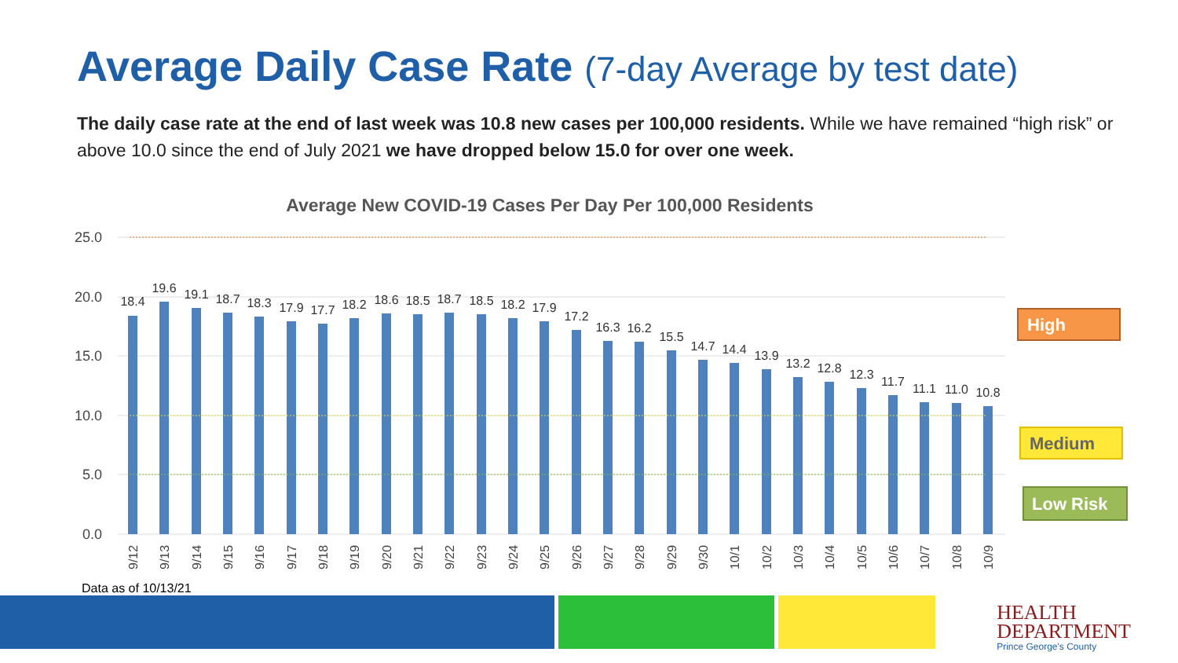Average Daily Case Rate (7-day Average by test date)
The daily case rate at the end of last week was 10.8 new cases per 100,000 residents. While we have remained “high risk” or above 10.0 since the end of July 2021 we have dropped below 15.0 for over one week.
Average New COVID-19 Cases Per Day Per 100,000 Residents
25.0
20.0
15.0
10.0
5.0
0.0
18.4
19.6
19.1
18.7
18.3
17.9
17.7
18.2
18.6
18.5
18.7
18.5
18.2
17.9
17.2
16.3
16.2
15.5
14.7
14.4
13.9
13.2
12.8
12.3
11.7
11.1
11.0
10.8
9/12
9/13
9/14
9/15
9/16
9/17
9/18
9/19
9/20
9/21
9/22
9/23
9/24
9/25
9/26
9/27
9/28
9/29
9/30
10/1
10/2
10/3
10/4
10/5
10/6
10/7
10/8
10/9
High
Medium
Low Risk
Data as of 10/13/21
HEALTH
DEPARTMENT
Prince George's County